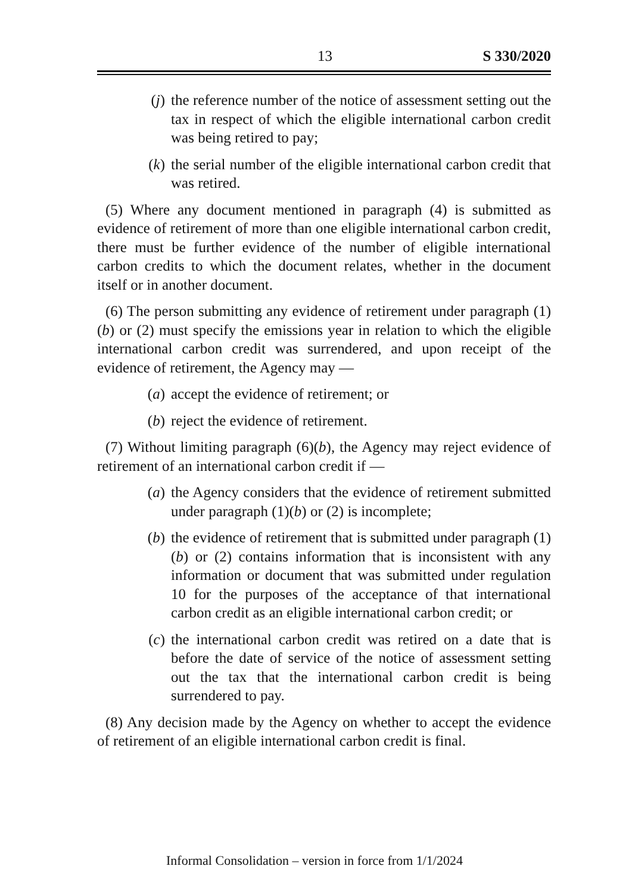13 S 330/2020
(j) the reference number of the notice of assessment setting out the tax in respect of which the eligible international carbon credit was being retired to pay;
(k) the serial number of the eligible international carbon credit that was retired.
(5) Where any document mentioned in paragraph (4) is submitted as evidence of retirement of more than one eligible international carbon credit, there must be further evidence of the number of eligible international carbon credits to which the document relates, whether in the document itself or in another document.
(6) The person submitting any evidence of retirement under paragraph (1)(b) or (2) must specify the emissions year in relation to which the eligible international carbon credit was surrendered, and upon receipt of the evidence of retirement, the Agency may —
(a) accept the evidence of retirement; or
(b) reject the evidence of retirement.
(7) Without limiting paragraph (6)(b), the Agency may reject evidence of retirement of an international carbon credit if —
(a) the Agency considers that the evidence of retirement submitted under paragraph (1)(b) or (2) is incomplete;
(b) the evidence of retirement that is submitted under paragraph (1)(b) or (2) contains information that is inconsistent with any information or document that was submitted under regulation 10 for the purposes of the acceptance of that international carbon credit as an eligible international carbon credit; or
(c) the international carbon credit was retired on a date that is before the date of service of the notice of assessment setting out the tax that the international carbon credit is being surrendered to pay.
(8) Any decision made by the Agency on whether to accept the evidence of retirement of an eligible international carbon credit is final.
Informal Consolidation – version in force from 1/1/2024